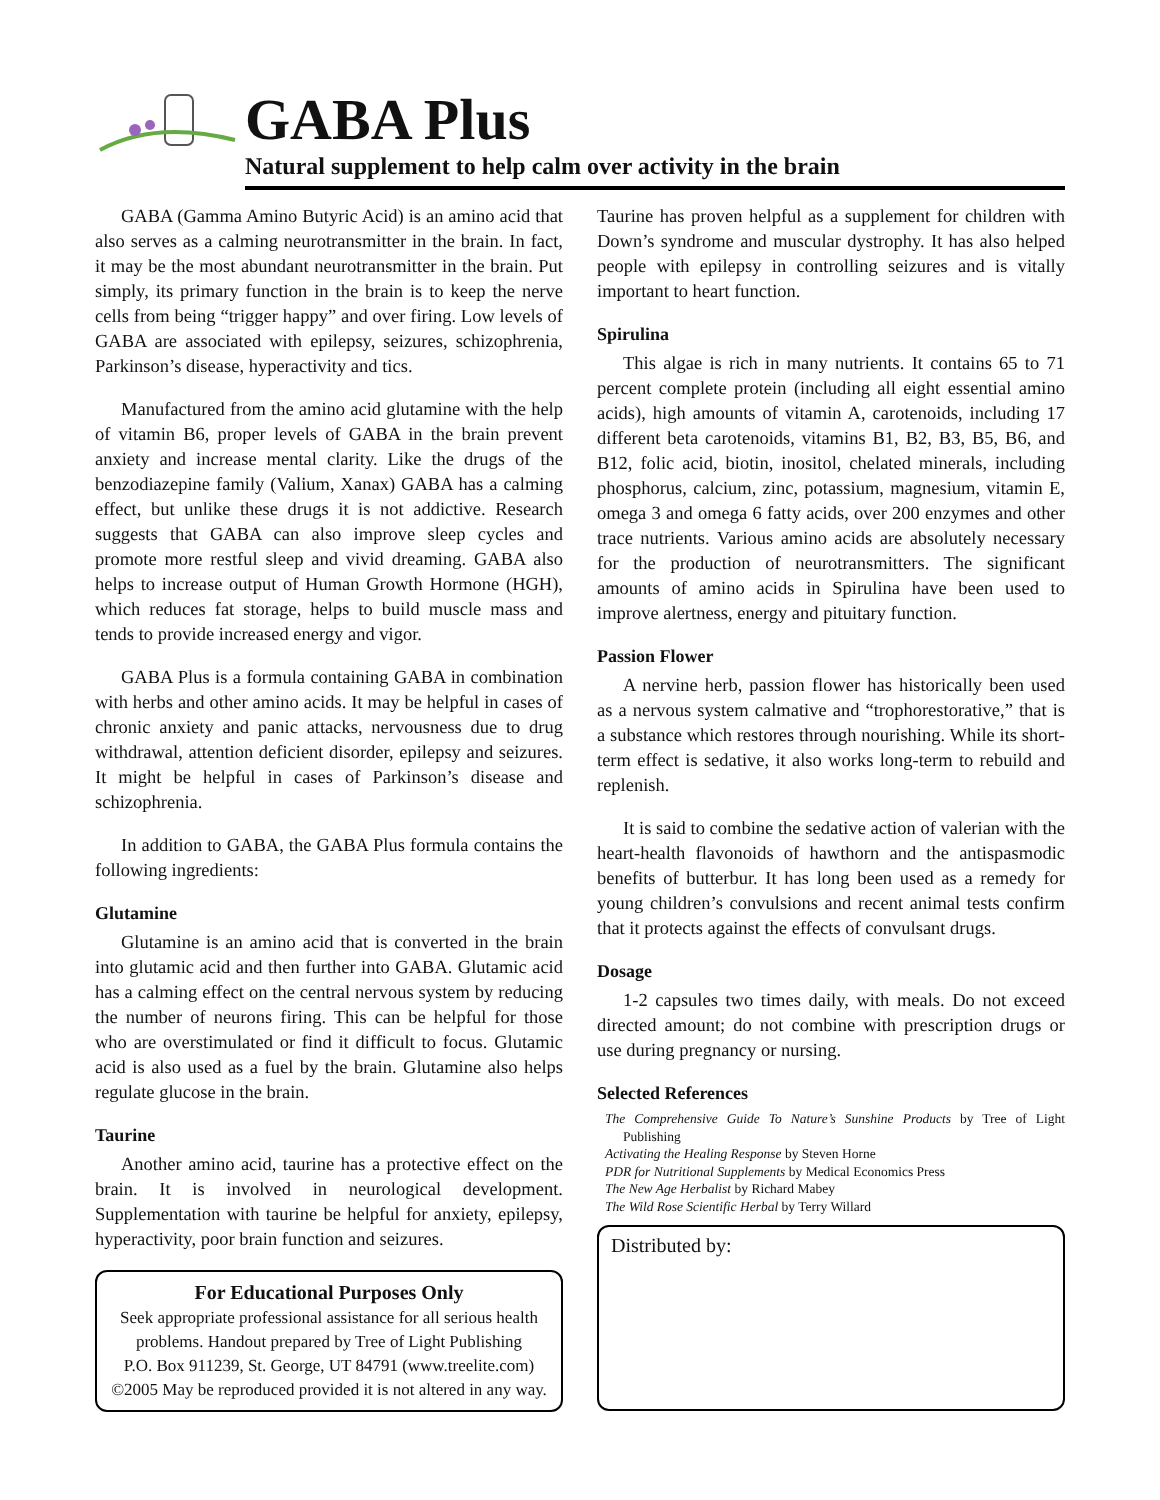GABA Plus
Natural supplement to help calm over activity in the brain
GABA (Gamma Amino Butyric Acid) is an amino acid that also serves as a calming neurotransmitter in the brain. In fact, it may be the most abundant neurotransmitter in the brain. Put simply, its primary function in the brain is to keep the nerve cells from being “trigger happy” and over firing. Low levels of GABA are associated with epilepsy, seizures, schizophrenia, Parkinson’s disease, hyperactivity and tics.
Manufactured from the amino acid glutamine with the help of vitamin B6, proper levels of GABA in the brain prevent anxiety and increase mental clarity. Like the drugs of the benzodiazepine family (Valium, Xanax) GABA has a calming effect, but unlike these drugs it is not addictive. Research suggests that GABA can also improve sleep cycles and promote more restful sleep and vivid dreaming. GABA also helps to increase output of Human Growth Hormone (HGH), which reduces fat storage, helps to build muscle mass and tends to provide increased energy and vigor.
GABA Plus is a formula containing GABA in combination with herbs and other amino acids. It may be helpful in cases of chronic anxiety and panic attacks, nervousness due to drug withdrawal, attention deficient disorder, epilepsy and seizures. It might be helpful in cases of Parkinson’s disease and schizophrenia.
In addition to GABA, the GABA Plus formula contains the following ingredients:
Glutamine
Glutamine is an amino acid that is converted in the brain into glutamic acid and then further into GABA. Glutamic acid has a calming effect on the central nervous system by reducing the number of neurons firing. This can be helpful for those who are overstimulated or find it difficult to focus. Glutamic acid is also used as a fuel by the brain. Glutamine also helps regulate glucose in the brain.
Taurine
Another amino acid, taurine has a protective effect on the brain. It is involved in neurological development. Supplementation with taurine be helpful for anxiety, epilepsy, hyperactivity, poor brain function and seizures.
For Educational Purposes Only
Seek appropriate professional assistance for all serious health problems. Handout prepared by Tree of Light Publishing
P.O. Box 911239, St. George, UT 84791 (www.treelite.com)
©2005 May be reproduced provided it is not altered in any way.
Taurine has proven helpful as a supplement for children with Down’s syndrome and muscular dystrophy. It has also helped people with epilepsy in controlling seizures and is vitally important to heart function.
Spirulina
This algae is rich in many nutrients. It contains 65 to 71 percent complete protein (including all eight essential amino acids), high amounts of vitamin A, carotenoids, including 17 different beta carotenoids, vitamins B1, B2, B3, B5, B6, and B12, folic acid, biotin, inositol, chelated minerals, including phosphorus, calcium, zinc, potassium, magnesium, vitamin E, omega 3 and omega 6 fatty acids, over 200 enzymes and other trace nutrients. Various amino acids are absolutely necessary for the production of neurotransmitters. The significant amounts of amino acids in Spirulina have been used to improve alertness, energy and pituitary function.
Passion Flower
A nervine herb, passion flower has historically been used as a nervous system calmative and “trophorestorative,” that is a substance which restores through nourishing. While its short-term effect is sedative, it also works long-term to rebuild and replenish.
It is said to combine the sedative action of valerian with the heart-health flavonoids of hawthorn and the antispasmodic benefits of butterbur. It has long been used as a remedy for young children’s convulsions and recent animal tests confirm that it protects against the effects of convulsant drugs.
Dosage
1-2 capsules two times daily, with meals. Do not exceed directed amount; do not combine with prescription drugs or use during pregnancy or nursing.
Selected References
The Comprehensive Guide To Nature’s Sunshine Products by Tree of Light Publishing
Activating the Healing Response by Steven Horne
PDR for Nutritional Supplements by Medical Economics Press
The New Age Herbalist by Richard Mabey
The Wild Rose Scientific Herbal by Terry Willard
Distributed by: